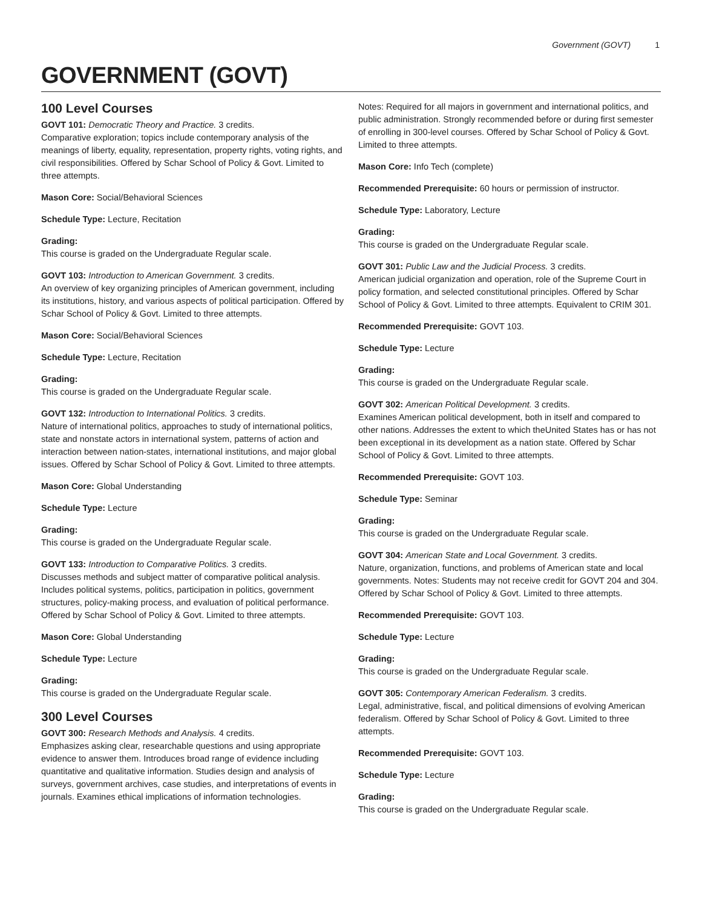Government (GOVT) 1
GOVERNMENT (GOVT)
100 Level Courses
GOVT 101: Democratic Theory and Practice. 3 credits.
Comparative exploration; topics include contemporary analysis of the meanings of liberty, equality, representation, property rights, voting rights, and civil responsibilities. Offered by Schar School of Policy & Govt. Limited to three attempts.
Mason Core: Social/Behavioral Sciences
Schedule Type: Lecture, Recitation
Grading:
This course is graded on the Undergraduate Regular scale.
GOVT 103: Introduction to American Government. 3 credits.
An overview of key organizing principles of American government, including its institutions, history, and various aspects of political participation. Offered by Schar School of Policy & Govt. Limited to three attempts.
Mason Core: Social/Behavioral Sciences
Schedule Type: Lecture, Recitation
Grading:
This course is graded on the Undergraduate Regular scale.
GOVT 132: Introduction to International Politics. 3 credits.
Nature of international politics, approaches to study of international politics, state and nonstate actors in international system, patterns of action and interaction between nation-states, international institutions, and major global issues. Offered by Schar School of Policy & Govt. Limited to three attempts.
Mason Core: Global Understanding
Schedule Type: Lecture
Grading:
This course is graded on the Undergraduate Regular scale.
GOVT 133: Introduction to Comparative Politics. 3 credits.
Discusses methods and subject matter of comparative political analysis. Includes political systems, politics, participation in politics, government structures, policy-making process, and evaluation of political performance. Offered by Schar School of Policy & Govt. Limited to three attempts.
Mason Core: Global Understanding
Schedule Type: Lecture
Grading:
This course is graded on the Undergraduate Regular scale.
300 Level Courses
GOVT 300: Research Methods and Analysis. 4 credits.
Emphasizes asking clear, researchable questions and using appropriate evidence to answer them. Introduces broad range of evidence including quantitative and qualitative information. Studies design and analysis of surveys, government archives, case studies, and interpretations of events in journals. Examines ethical implications of information technologies.
Notes: Required for all majors in government and international politics, and public administration. Strongly recommended before or during first semester of enrolling in 300-level courses. Offered by Schar School of Policy & Govt. Limited to three attempts.
Mason Core: Info Tech (complete)
Recommended Prerequisite: 60 hours or permission of instructor.
Schedule Type: Laboratory, Lecture
Grading:
This course is graded on the Undergraduate Regular scale.
GOVT 301: Public Law and the Judicial Process. 3 credits.
American judicial organization and operation, role of the Supreme Court in policy formation, and selected constitutional principles. Offered by Schar School of Policy & Govt. Limited to three attempts. Equivalent to CRIM 301.
Recommended Prerequisite: GOVT 103.
Schedule Type: Lecture
Grading:
This course is graded on the Undergraduate Regular scale.
GOVT 302: American Political Development. 3 credits.
Examines American political development, both in itself and compared to other nations. Addresses the extent to which theUnited States has or has not been exceptional in its development as a nation state. Offered by Schar School of Policy & Govt. Limited to three attempts.
Recommended Prerequisite: GOVT 103.
Schedule Type: Seminar
Grading:
This course is graded on the Undergraduate Regular scale.
GOVT 304: American State and Local Government. 3 credits.
Nature, organization, functions, and problems of American state and local governments. Notes: Students may not receive credit for GOVT 204 and 304. Offered by Schar School of Policy & Govt. Limited to three attempts.
Recommended Prerequisite: GOVT 103.
Schedule Type: Lecture
Grading:
This course is graded on the Undergraduate Regular scale.
GOVT 305: Contemporary American Federalism. 3 credits.
Legal, administrative, fiscal, and political dimensions of evolving American federalism. Offered by Schar School of Policy & Govt. Limited to three attempts.
Recommended Prerequisite: GOVT 103.
Schedule Type: Lecture
Grading:
This course is graded on the Undergraduate Regular scale.